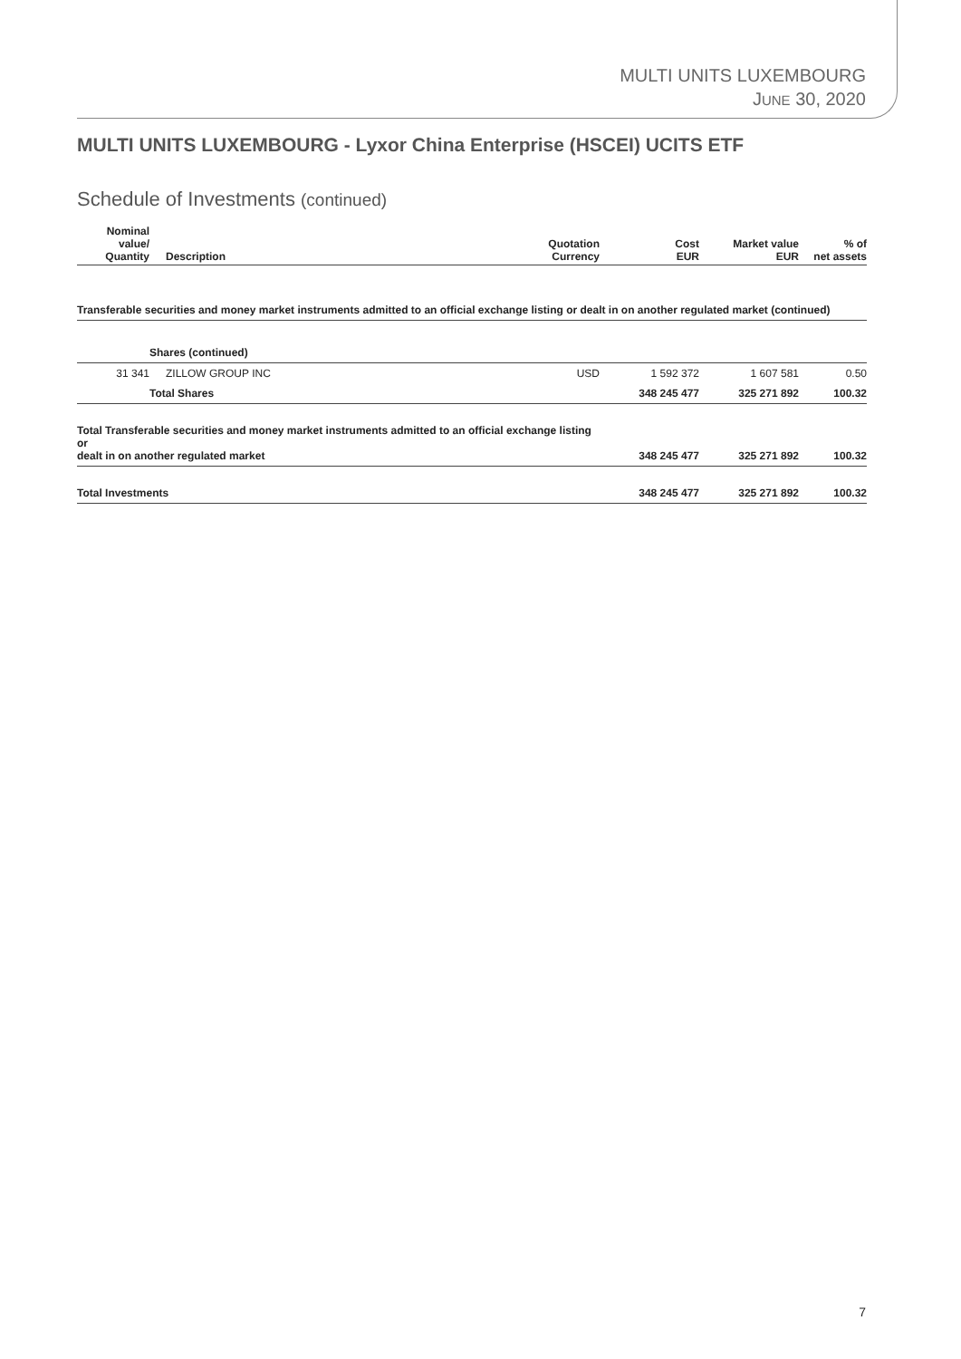MULTI UNITS LUXEMBOURG
JUNE 30, 2020
MULTI UNITS LUXEMBOURG - Lyxor China Enterprise (HSCEI) UCITS ETF
Schedule of Investments (continued)
| Nominal value/ Quantity | Description | Quotation Currency | Cost EUR | Market value EUR | % of net assets |
| --- | --- | --- | --- | --- | --- |
| Transferable securities and money market instruments admitted to an official exchange listing or dealt in on another regulated market (continued) | | | | | |
| | Shares (continued) | | | | |
| 31 341 | ZILLOW GROUP INC | USD | 1 592 372 | 1 607 581 | 0.50 |
| | Total Shares | | 348 245 477 | 325 271 892 | 100.32 |
| Total Transferable securities and money market instruments admitted to an official exchange listing or dealt in on another regulated market | | | 348 245 477 | 325 271 892 | 100.32 |
| Total Investments | | | 348 245 477 | 325 271 892 | 100.32 |
7